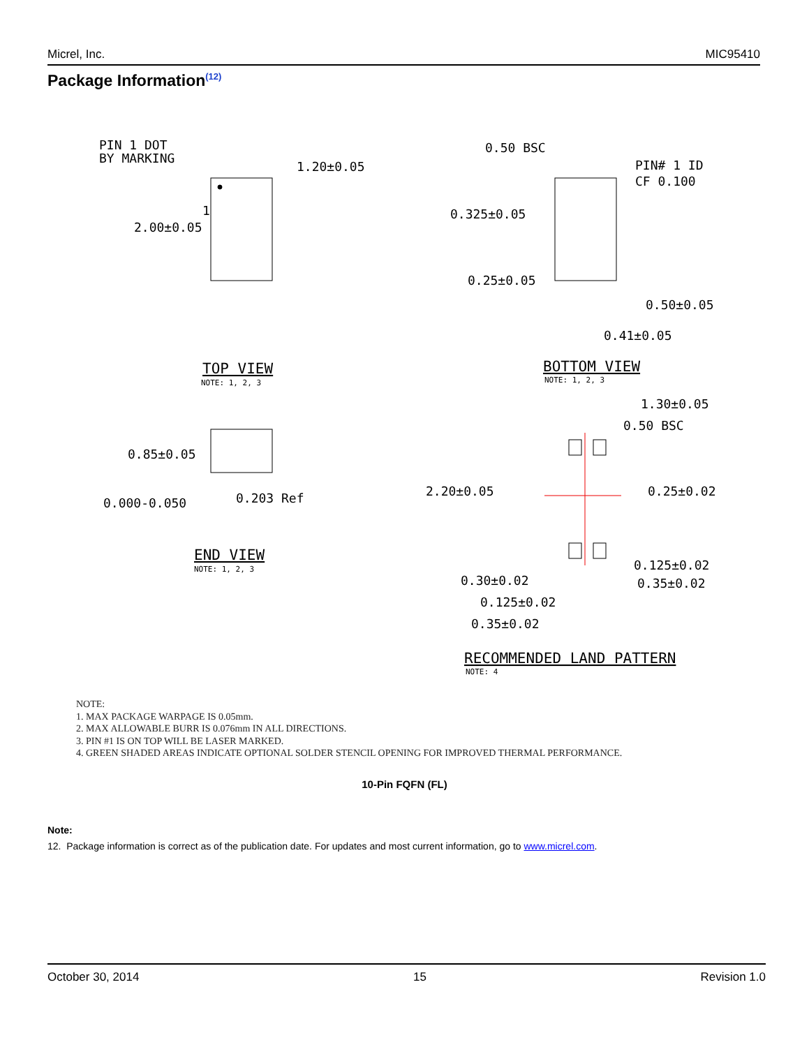Micrel, Inc. MIC95410
Package Information<sup>(12)</sup>
PIN 1 DOT
BY MARKING
1.20±0.05
2.00±0.05
1
0.85±0.05
0.000-0.050
0.203 Ref
0.50 BSC
PIN# 1 ID
CF 0.100
0.325±0.05
0.25±0.05
0.50±0.05
0.41±0.05
1.30±0.05
0.50 BSC
2.20±0.05
0.25±0.02
0.125±0.02
0.35±0.02
0.30±0.02
0.125±0.02
0.35±0.02
TOP VIEW
NOTE: 1, 2, 3
BOTTOM VIEW
NOTE: 1, 2, 3
END VIEW
NOTE: 1, 2, 3
RECOMMENDED LAND PATTERN
NOTE: 4
NOTE:
1. MAX PACKAGE WARPAGE IS 0.05mm.
2. MAX ALLOWABLE BURR IS 0.076mm IN ALL DIRECTIONS.
3. PIN #1 IS ON TOP WILL BE LASER MARKED.
4. GREEN SHADED AREAS INDICATE OPTIONAL SOLDER STENCIL OPENING FOR IMPROVED THERMAL PERFORMANCE.
10-Pin FQFN (FL)
Note:
12. Package information is correct as of the publication date. For updates and most current information, go to www.micrel.com.
October 30, 2014 15 Revision 1.0